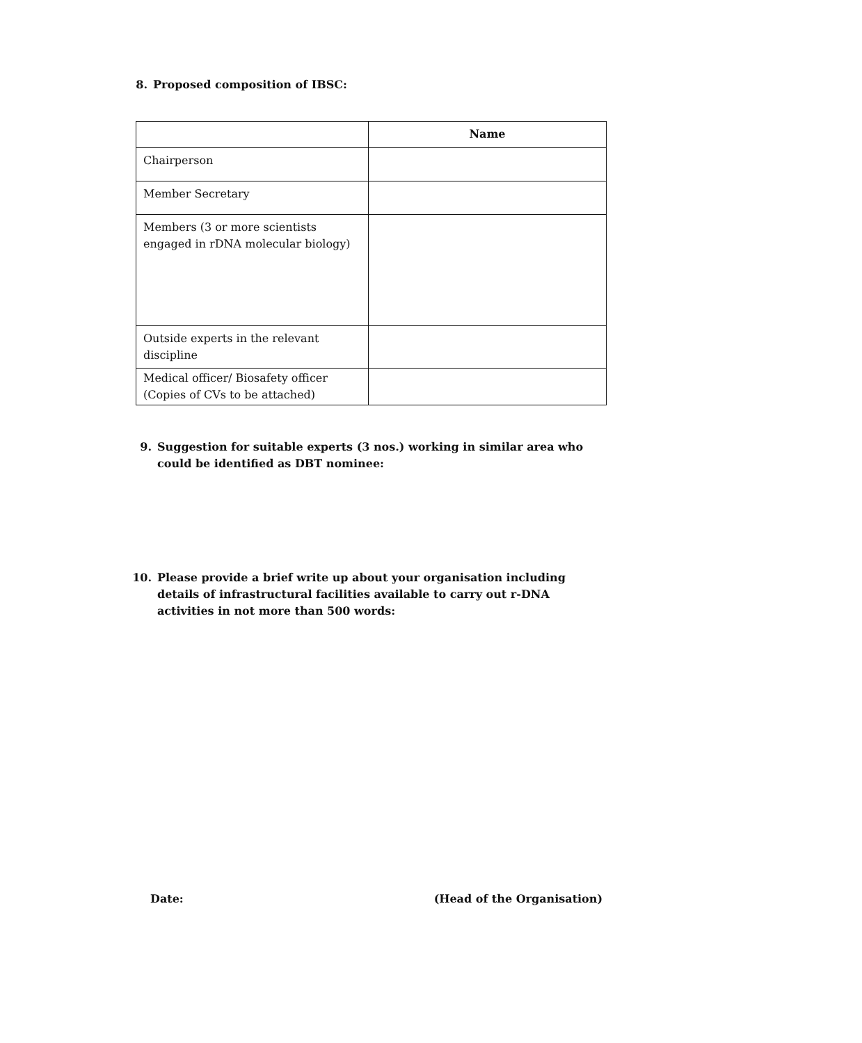8. Proposed composition of IBSC:
| | Name |
| --- | --- |
| Chairperson | |
| Member Secretary | |
| Members (3 or more scientists engaged in rDNA molecular biology) | |
| Outside experts in the relevant discipline | |
| Medical officer/ Biosafety officer (Copies of CVs to be attached) | |
9. Suggestion for suitable experts (3 nos.) working in similar area who could be identified as DBT nominee:
10. Please provide a brief write up about your organisation including details of infrastructural facilities available to carry out r-DNA activities in not more than 500 words:
Date: (Head of the Organisation)